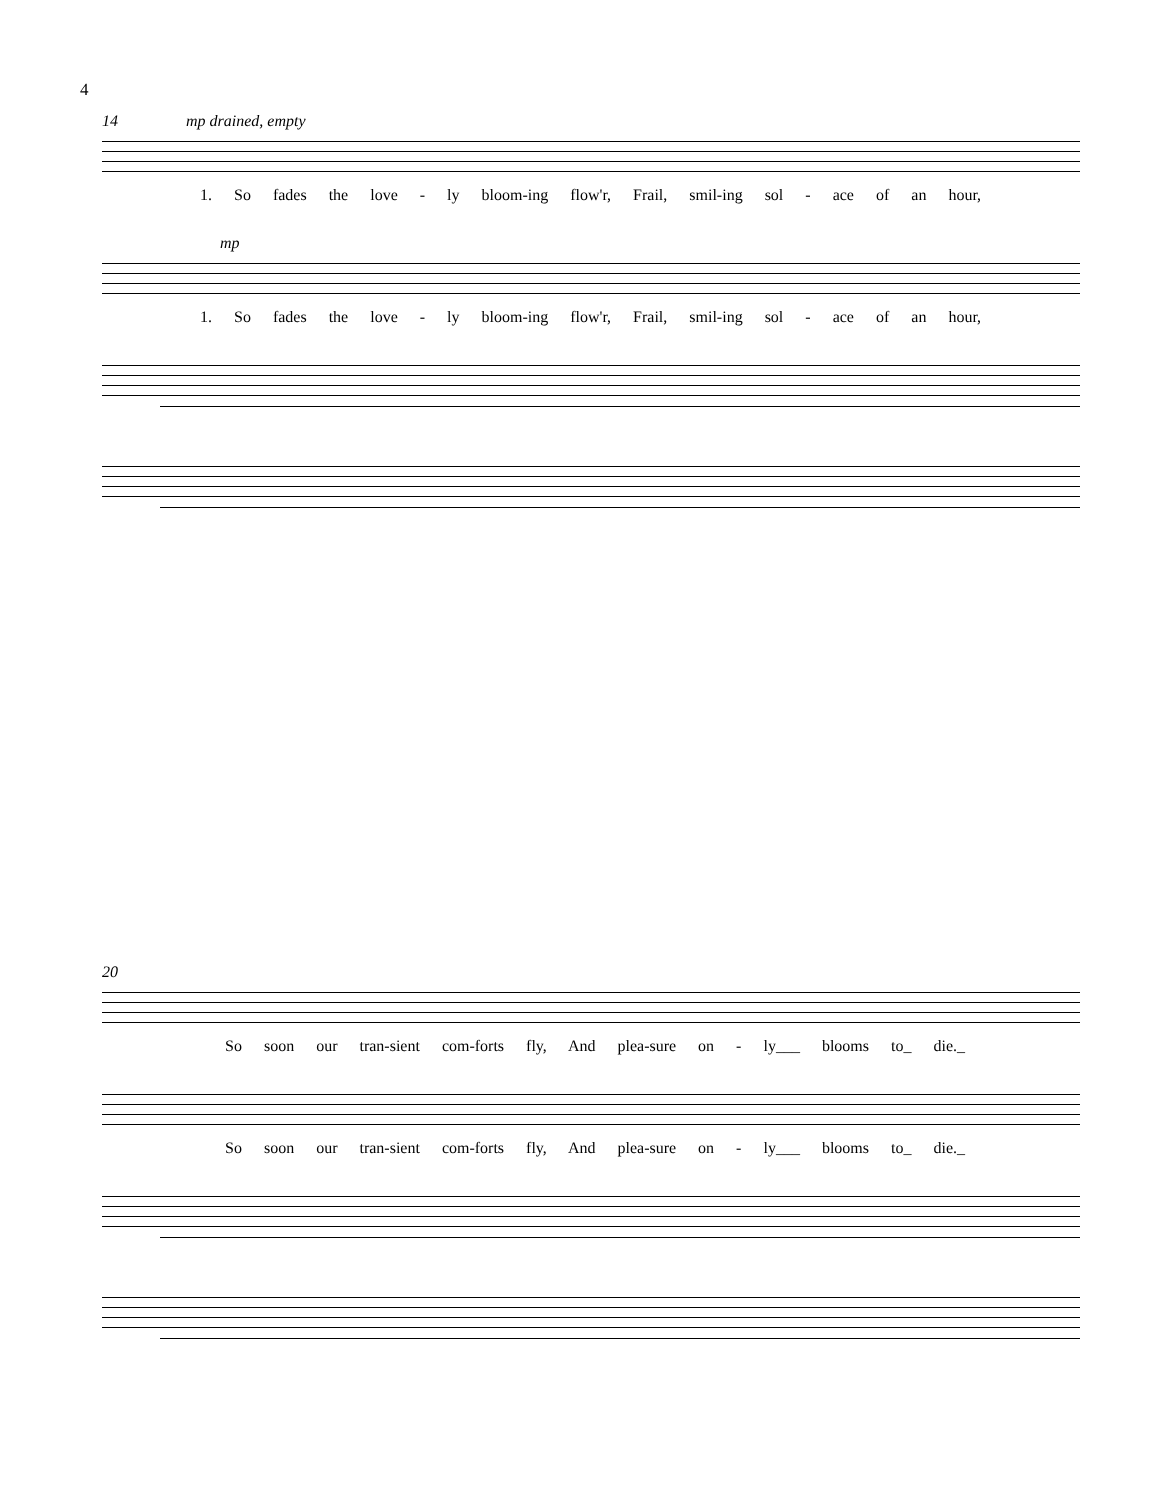4
14 mp drained, empty
1. So fades the love - ly bloom-ing flow'r, Frail, smil-ing sol - ace of an hour,
mp
1. So fades the love - ly bloom-ing flow'r, Frail, smil-ing sol - ace of an hour,
20
So soon our tran-sient com-forts fly, And plea-sure on - ly___ blooms to_ die._
So soon our tran-sient com-forts fly, And plea-sure on - ly___ blooms to_ die._